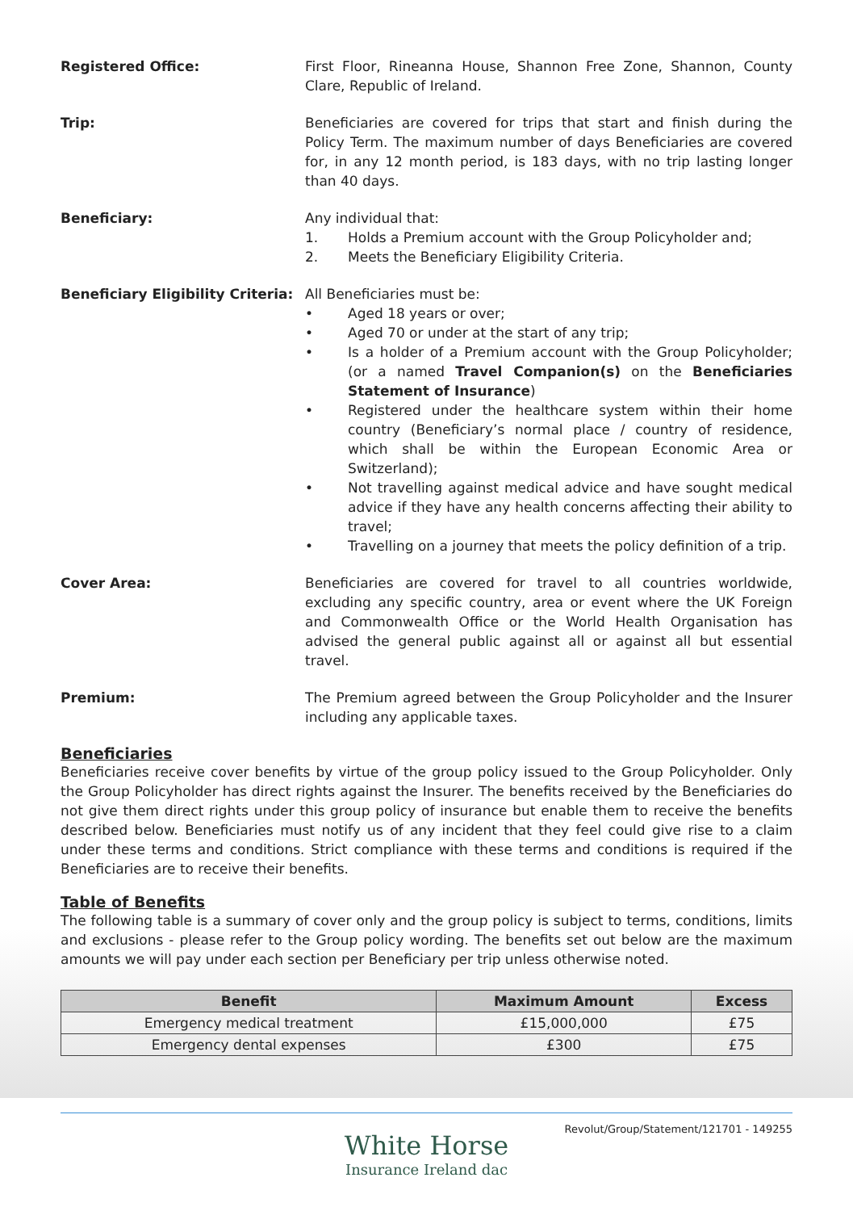Registered Office: First Floor, Rineanna House, Shannon Free Zone, Shannon, County Clare, Republic of Ireland.
Trip: Beneficiaries are covered for trips that start and finish during the Policy Term. The maximum number of days Beneficiaries are covered for, in any 12 month period, is 183 days, with no trip lasting longer than 40 days.
Beneficiary: Any individual that:
1. Holds a Premium account with the Group Policyholder and;
2. Meets the Beneficiary Eligibility Criteria.
Beneficiary Eligibility Criteria:
All Beneficiaries must be:
• Aged 18 years or over;
• Aged 70 or under at the start of any trip;
• Is a holder of a Premium account with the Group Policyholder; (or a named Travel Companion(s) on the Beneficiaries Statement of Insurance)
• Registered under the healthcare system within their home country (Beneficiary’s normal place / country of residence, which shall be within the European Economic Area or Switzerland);
• Not travelling against medical advice and have sought medical advice if they have any health concerns affecting their ability to travel;
• Travelling on a journey that meets the policy definition of a trip.
Cover Area: Beneficiaries are covered for travel to all countries worldwide, excluding any specific country, area or event where the UK Foreign and Commonwealth Office or the World Health Organisation has advised the general public against all or against all but essential travel.
Premium: The Premium agreed between the Group Policyholder and the Insurer including any applicable taxes.
Beneficiaries
Beneficiaries receive cover benefits by virtue of the group policy issued to the Group Policyholder. Only the Group Policyholder has direct rights against the Insurer. The benefits received by the Beneficiaries do not give them direct rights under this group policy of insurance but enable them to receive the benefits described below. Beneficiaries must notify us of any incident that they feel could give rise to a claim under these terms and conditions. Strict compliance with these terms and conditions is required if the Beneficiaries are to receive their benefits.
Table of Benefits
The following table is a summary of cover only and the group policy is subject to terms, conditions, limits and exclusions - please refer to the Group policy wording. The benefits set out below are the maximum amounts we will pay under each section per Beneficiary per trip unless otherwise noted.
| Benefit | Maximum Amount | Excess |
| --- | --- | --- |
| Emergency medical treatment | £15,000,000 | £75 |
| Emergency dental expenses | £300 | £75 |
Revolut/Group/Statement/121701 - 149255
White Horse
Insurance Ireland dac